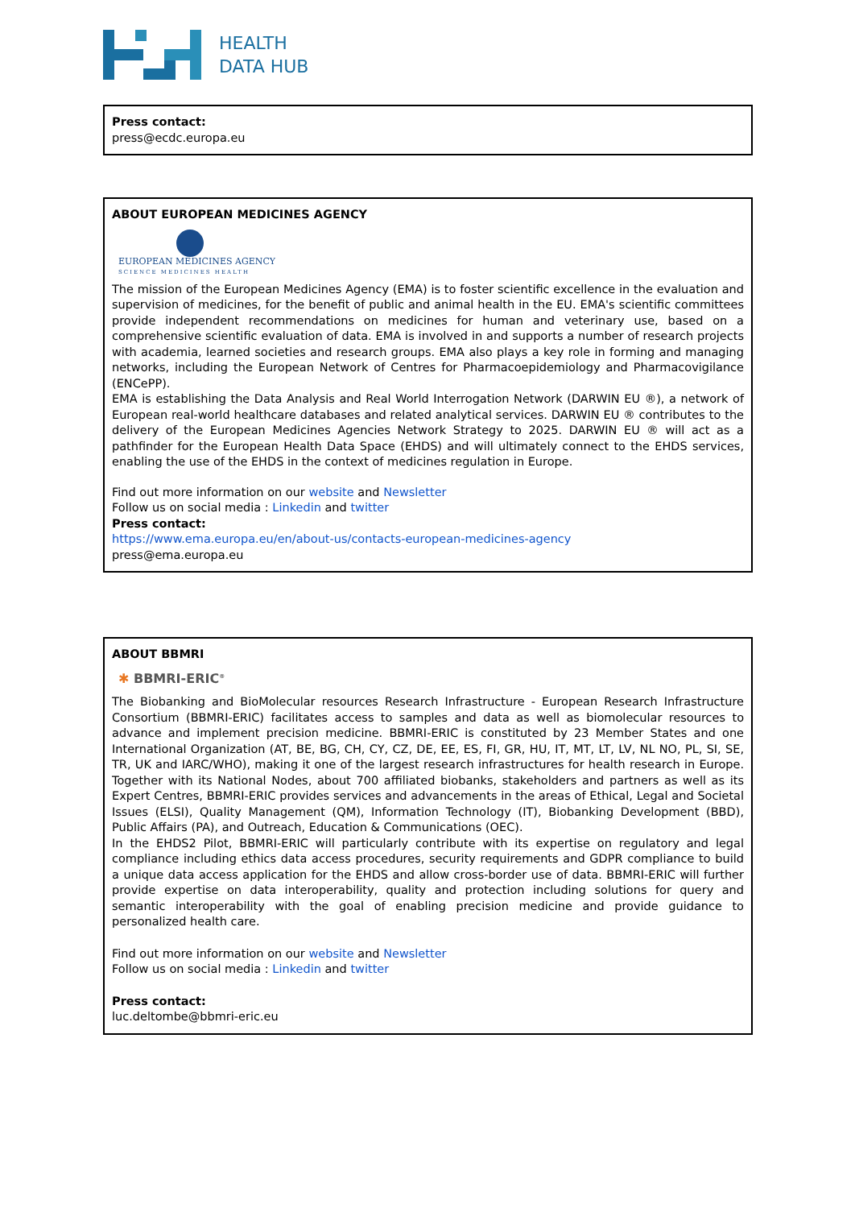HEALTH
DATA HUB
Press contact:
press@ecdc.europa.eu
ABOUT EUROPEAN MEDICINES AGENCY
EUROPEAN MEDICINES AGENCY
SCIENCE MEDICINES HEALTH
The mission of the European Medicines Agency (EMA) is to foster scientific excellence in the evaluation and supervision of medicines, for the benefit of public and animal health in the EU. EMA's scientific committees provide independent recommendations on medicines for human and veterinary use, based on a comprehensive scientific evaluation of data. EMA is involved in and supports a number of research projects with academia, learned societies and research groups. EMA also plays a key role in forming and managing networks, including the European Network of Centres for Pharmacoepidemiology and Pharmacovigilance (ENCePP).
EMA is establishing the Data Analysis and Real World Interrogation Network (DARWIN EU ®), a network of European real-world healthcare databases and related analytical services. DARWIN EU ® contributes to the delivery of the European Medicines Agencies Network Strategy to 2025. DARWIN EU ® will act as a pathfinder for the European Health Data Space (EHDS) and will ultimately connect to the EHDS services, enabling the use of the EHDS in the context of medicines regulation in Europe.
Find out more information on our website and Newsletter
Follow us on social media : Linkedin and twitter
Press contact:
https://www.ema.europa.eu/en/about-us/contacts-european-medicines-agency
press@ema.europa.eu
ABOUT BBMRI
✱ BBMRI-ERIC<sup>®</sup>
The Biobanking and BioMolecular resources Research Infrastructure - European Research Infrastructure Consortium (BBMRI-ERIC) facilitates access to samples and data as well as biomolecular resources to advance and implement precision medicine. BBMRI-ERIC is constituted by 23 Member States and one International Organization (AT, BE, BG, CH, CY, CZ, DE, EE, ES, FI, GR, HU, IT, MT, LT, LV, NL NO, PL, SI, SE, TR, UK and IARC/WHO), making it one of the largest research infrastructures for health research in Europe. Together with its National Nodes, about 700 affiliated biobanks, stakeholders and partners as well as its Expert Centres, BBMRI-ERIC provides services and advancements in the areas of Ethical, Legal and Societal Issues (ELSI), Quality Management (QM), Information Technology (IT), Biobanking Development (BBD), Public Affairs (PA), and Outreach, Education & Communications (OEC).
In the EHDS2 Pilot, BBMRI-ERIC will particularly contribute with its expertise on regulatory and legal compliance including ethics data access procedures, security requirements and GDPR compliance to build a unique data access application for the EHDS and allow cross-border use of data. BBMRI-ERIC will further provide expertise on data interoperability, quality and protection including solutions for query and semantic interoperability with the goal of enabling precision medicine and provide guidance to personalized health care.
Find out more information on our website and Newsletter
Follow us on social media : Linkedin and twitter
Press contact:
luc.deltombe@bbmri-eric.eu